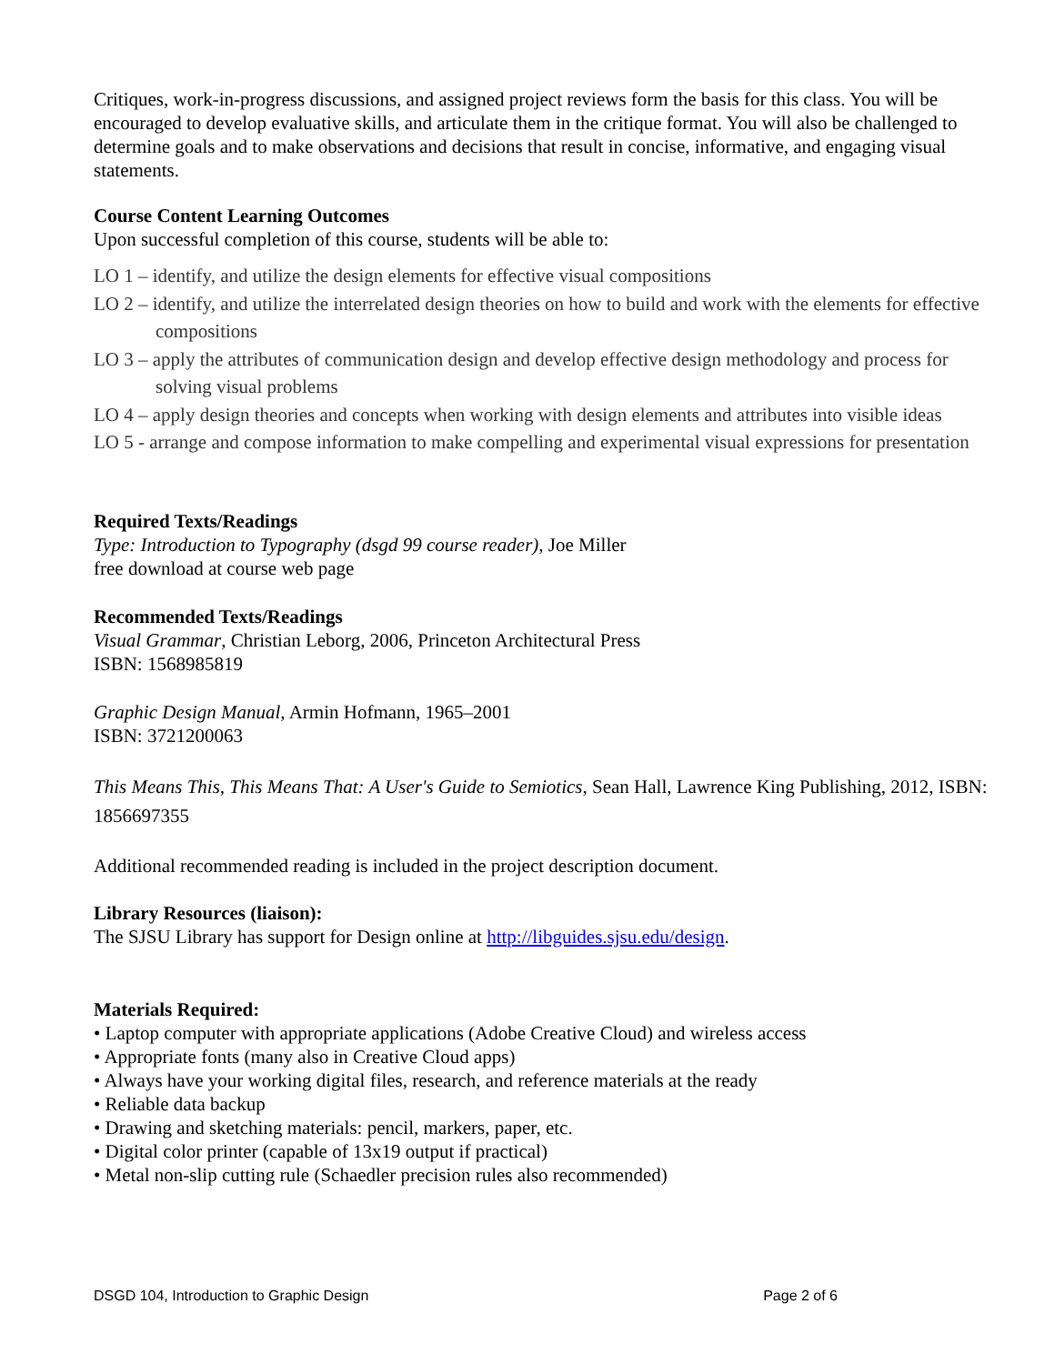Critiques, work-in-progress discussions, and assigned project reviews form the basis for this class. You will be encouraged to develop evaluative skills, and articulate them in the critique format. You will also be challenged to determine goals and to make observations and decisions that result in concise, informative, and engaging visual statements.
Course Content Learning Outcomes
Upon successful completion of this course, students will be able to:
LO 1 – identify, and utilize the design elements for effective visual compositions
LO 2 – identify, and utilize the interrelated design theories on how to build and work with the elements for effective compositions
LO 3 – apply the attributes of communication design and develop effective design methodology and process for solving visual problems
LO 4 – apply design theories and concepts when working with design elements and attributes into visible ideas
LO 5 - arrange and compose information to make compelling and experimental visual expressions for presentation
Required Texts/Readings
Type: Introduction to Typography (dsgd 99 course reader), Joe Miller
free download at course web page
Recommended Texts/Readings
Visual Grammar, Christian Leborg, 2006, Princeton Architectural Press
ISBN: 1568985819
Graphic Design Manual, Armin Hofmann, 1965–2001
ISBN: 3721200063
This Means This, This Means That: A User's Guide to Semiotics, Sean Hall, Lawrence King Publishing, 2012, ISBN: 1856697355
Additional recommended reading is included in the project description document.
Library Resources (liaison):
The SJSU Library has support for Design online at http://libguides.sjsu.edu/design.
Materials Required:
• Laptop computer with appropriate applications (Adobe Creative Cloud) and wireless access
• Appropriate fonts (many also in Creative Cloud apps)
• Always have your working digital files, research, and reference materials at the ready
• Reliable data backup
• Drawing and sketching materials: pencil, markers, paper, etc.
• Digital color printer (capable of 13x19 output if practical)
• Metal non-slip cutting rule (Schaedler precision rules also recommended)
DSGD 104, Introduction to Graphic Design Page 2 of 6